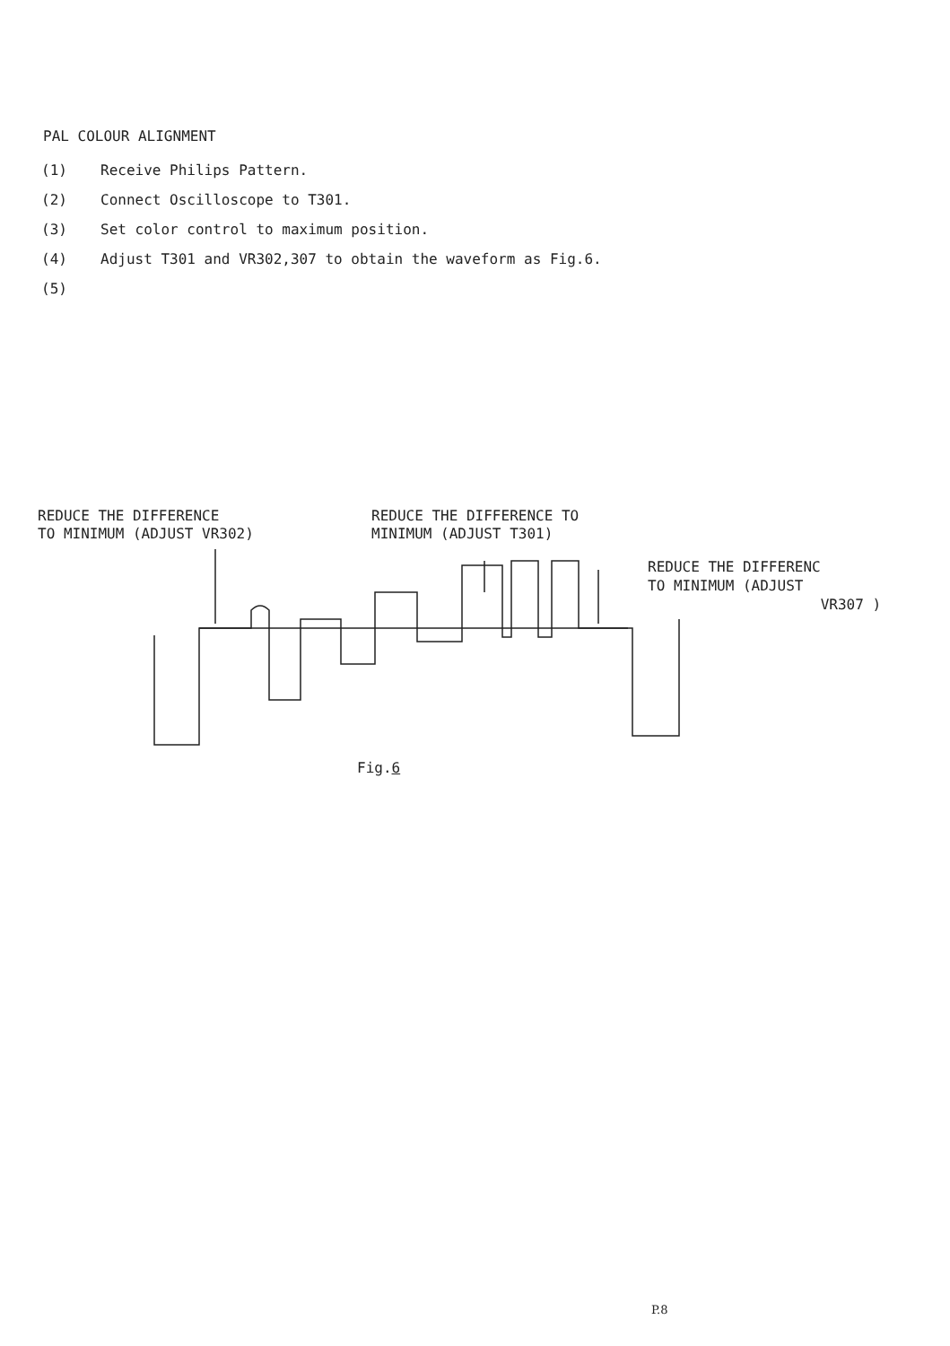PAL COLOUR ALIGNMENT
(1) Receive Philips Pattern.
(2) Connect Oscilloscope to T301.
(3) Set color control to maximum position.
(4) Adjust T301 and VR302,307 to obtain the waveform as Fig.6.
(5)
REDUCE THE DIFFERENCE
TO MINIMUM (ADJUST VR302)
REDUCE THE DIFFERENCE TO
MINIMUM (ADJUST T301)
REDUCE THE DIFFERENC
TO MINIMUM (ADJUST
VR307 )
Fig.6
P.8